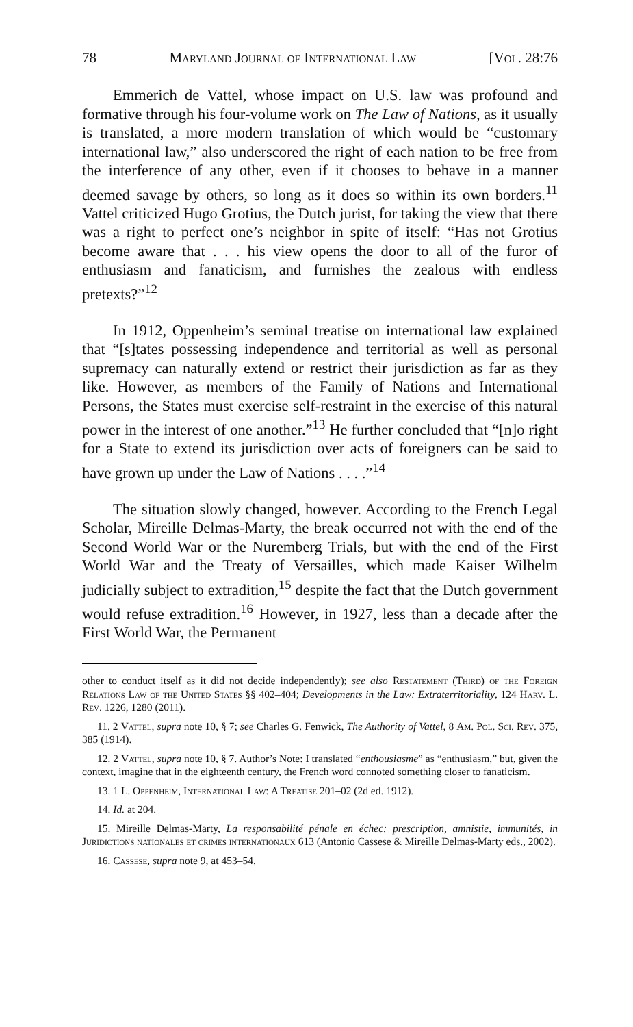78 Maryland Journal of International Law [Vol. 28:76
Emmerich de Vattel, whose impact on U.S. law was profound and formative through his four-volume work on The Law of Nations, as it usually is translated, a more modern translation of which would be “customary international law,” also underscored the right of each nation to be free from the interference of any other, even if it chooses to behave in a manner deemed savage by others, so long as it does so within its own borders.<sup>11</sup> Vattel criticized Hugo Grotius, the Dutch jurist, for taking the view that there was a right to perfect one’s neighbor in spite of itself: “Has not Grotius become aware that . . . his view opens the door to all of the furor of enthusiasm and fanaticism, and furnishes the zealous with endless pretexts?”<sup>12</sup>
In 1912, Oppenheim’s seminal treatise on international law explained that “[s]tates possessing independence and territorial as well as personal supremacy can naturally extend or restrict their jurisdiction as far as they like. However, as members of the Family of Nations and International Persons, the States must exercise self-restraint in the exercise of this natural power in the interest of one another.”<sup>13</sup> He further concluded that “[n]o right for a State to extend its jurisdiction over acts of foreigners can be said to have grown up under the Law of Nations . . . .”<sup>14</sup>
The situation slowly changed, however. According to the French Legal Scholar, Mireille Delmas-Marty, the break occurred not with the end of the Second World War or the Nuremberg Trials, but with the end of the First World War and the Treaty of Versailles, which made Kaiser Wilhelm judicially subject to extradition,<sup>15</sup> despite the fact that the Dutch government would refuse extradition.<sup>16</sup> However, in 1927, less than a decade after the First World War, the Permanent
other to conduct itself as it did not decide independently); see also Restatement (Third) of the Foreign Relations Law of the United States §§ 402–404; Developments in the Law: Extraterritoriality, 124 Harv. L. Rev. 1226, 1280 (2011).
11. 2 Vattel, supra note 10, § 7; see Charles G. Fenwick, The Authority of Vattel, 8 Am. Pol. Sci. Rev. 375, 385 (1914).
12. 2 Vattel, supra note 10, § 7. Author’s Note: I translated “enthousiasme” as “enthusiasm,” but, given the context, imagine that in the eighteenth century, the French word connoted something closer to fanaticism.
13. 1 L. Oppenheim, International Law: A Treatise 201–02 (2d ed. 1912).
14. Id. at 204.
15. Mireille Delmas-Marty, La responsabilité pénale en échec: prescription, amnistie, immunités, in Juridictions nationales et crimes internationaux 613 (Antonio Cassese & Mireille Delmas-Marty eds., 2002).
16. Cassese, supra note 9, at 453–54.